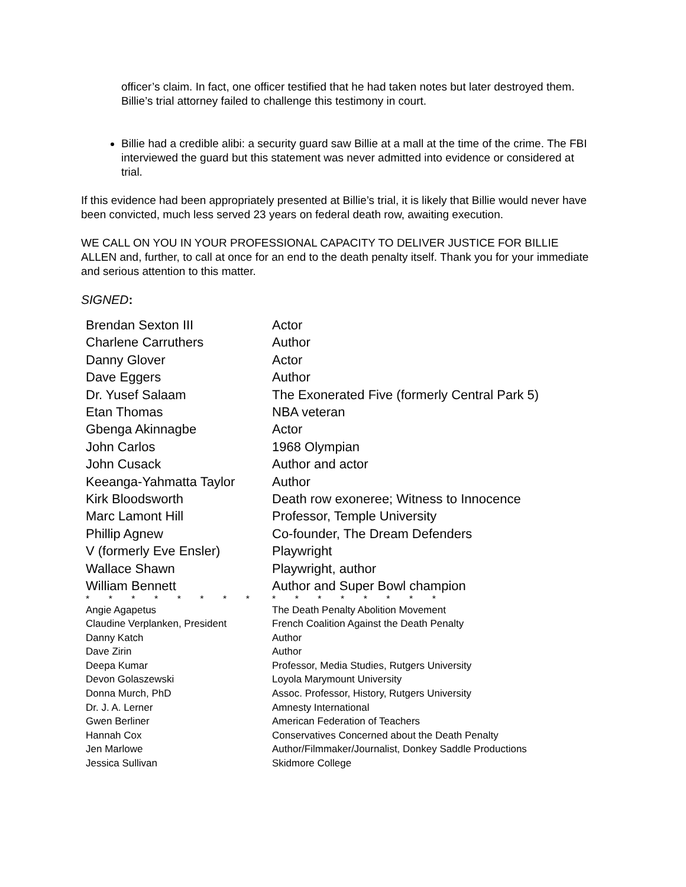officer’s claim. In fact, one officer testified that he had taken notes but later destroyed them. Billie’s trial attorney failed to challenge this testimony in court.
Billie had a credible alibi: a security guard saw Billie at a mall at the time of the crime. The FBI interviewed the guard but this statement was never admitted into evidence or considered at trial.
If this evidence had been appropriately presented at Billie’s trial, it is likely that Billie would never have been convicted, much less served 23 years on federal death row, awaiting execution.
WE CALL ON YOU IN YOUR PROFESSIONAL CAPACITY TO DELIVER JUSTICE FOR BILLIE ALLEN and, further, to call at once for an end to the death penalty itself. Thank you for your immediate and serious attention to this matter.
SIGNED:
| Brendan Sexton III | Actor |
| Charlene Carruthers | Author |
| Danny Glover | Actor |
| Dave Eggers | Author |
| Dr. Yusef Salaam | The Exonerated Five (formerly Central Park 5) |
| Etan Thomas | NBA veteran |
| Gbenga Akinnagbe | Actor |
| John Carlos | 1968 Olympian |
| John Cusack | Author and actor |
| Keeanga-Yahmatta Taylor | Author |
| Kirk Bloodsworth | Death row exoneree; Witness to Innocence |
| Marc Lamont Hill | Professor, Temple University |
| Phillip Agnew | Co-founder, The Dream Defenders |
| V (formerly Eve Ensler) | Playwright |
| Wallace Shawn | Playwright, author |
| William Bennett | Author and Super Bowl champion |
| * * * * * * * * | * * * * * * * * |
| Angie Agapetus | The Death Penalty Abolition Movement |
| Claudine Verplanken, President | French Coalition Against the Death Penalty |
| Danny Katch | Author |
| Dave Zirin | Author |
| Deepa Kumar | Professor, Media Studies, Rutgers University |
| Devon Golaszewski | Loyola Marymount University |
| Donna Murch, PhD | Assoc. Professor, History, Rutgers University |
| Dr. J. A. Lerner | Amnesty International |
| Gwen Berliner | American Federation of Teachers |
| Hannah Cox | Conservatives Concerned about the Death Penalty |
| Jen Marlowe | Author/Filmmaker/Journalist, Donkey Saddle Productions |
| Jessica Sullivan | Skidmore College |